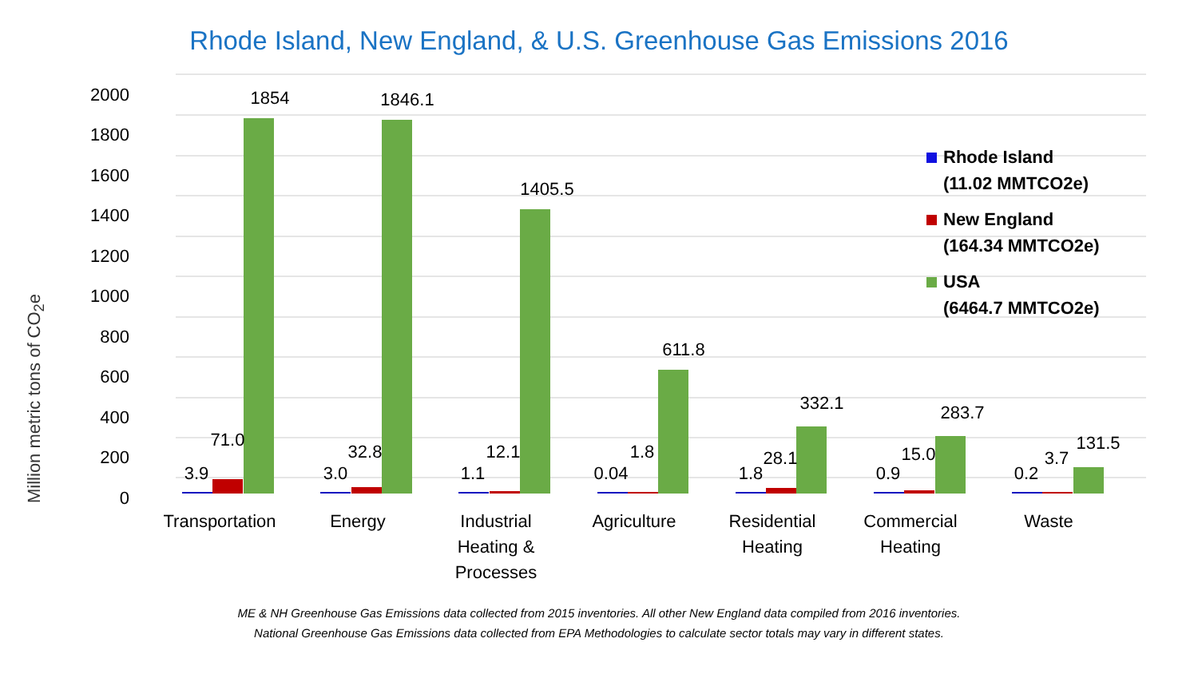Rhode Island, New England, & U.S. Greenhouse Gas Emissions 2016
Million metric tons of CO<sub>2</sub>e
2000
1800
1600
1400
1200
1000
800
600
400
200
0
1854
1846.1
1405.5
611.8
332.1
283.7
131.5
71.0
32.8
12.1
1.8
28.1
15.0
3.7
3.9
3.0
1.1
0.04
1.8
0.9
0.2
Transportation
Energy
Industrial
Heating &
Processes
Agriculture
Residential
Heating
Commercial
Heating
Waste
Rhode Island
(11.02 MMTCO2e)
New England
(164.34 MMTCO2e)
USA
(6464.7 MMTCO2e)
ME & NH Greenhouse Gas Emissions data collected from 2015 inventories. All other New England data compiled from 2016 inventories.
National Greenhouse Gas Emissions data collected from EPA Methodologies to calculate sector totals may vary in different states.